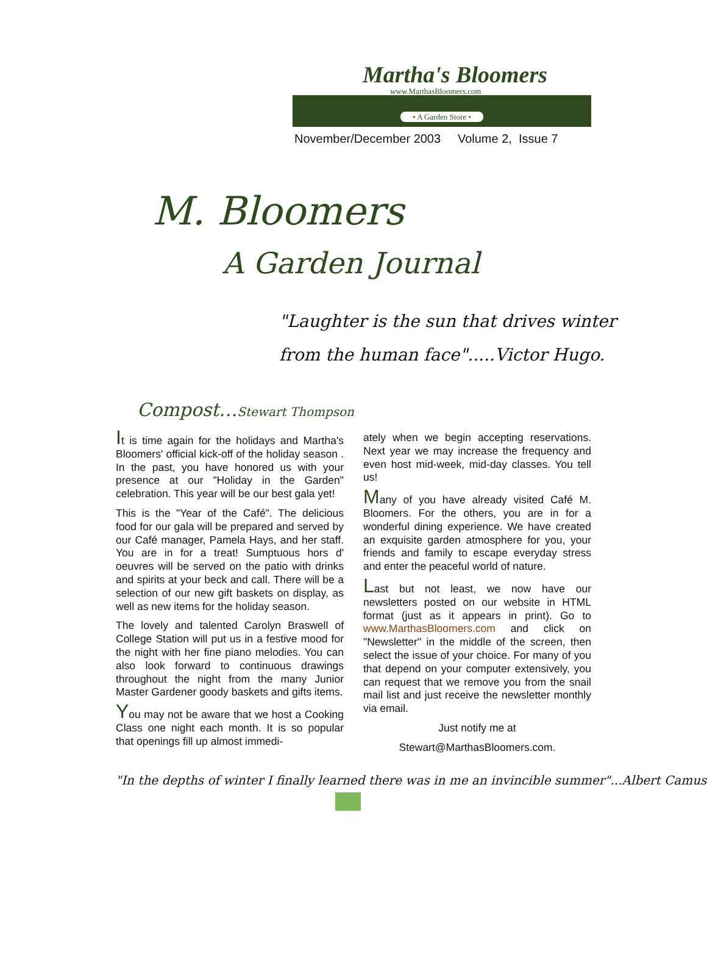Martha's Bloomers
www.MarthasBloomers.com
• A Garden Store •
November/December 2003 Volume 2, Issue 7
M. Bloomers
A Garden Journal
"Laughter is the sun that drives winter
from the human face".....Victor Hugo.
Compost…Stewart Thompson
It is time again for the holidays and Martha's Bloomers' official kick-off of the holiday season . In the past, you have honored us with your presence at our "Holiday in the Garden" celebration. This year will be our best gala yet!
This is the "Year of the Café". The delicious food for our gala will be prepared and served by our Café manager, Pamela Hays, and her staff. You are in for a treat! Sumptuous hors d' oeuvres will be served on the patio with drinks and spirits at your beck and call. There will be a selection of our new gift baskets on display, as well as new items for the holiday season.
The lovely and talented Carolyn Braswell of College Station will put us in a festive mood for the night with her fine piano melodies. You can also look forward to continuous drawings throughout the night from the many Junior Master Gardener goody baskets and gifts items.
You may not be aware that we host a Cooking Class one night each month. It is so popular that openings fill up almost immedi-
ately when we begin accepting reservations. Next year we may increase the frequency and even host mid-week, mid-day classes. You tell us!
Many of you have already visited Café M. Bloomers. For the others, you are in for a wonderful dining experience. We have created an exquisite garden atmosphere for you, your friends and family to escape everyday stress and enter the peaceful world of nature.
Last but not least, we now have our newsletters posted on our website in HTML format (just as it appears in print). Go to www.MarthasBloomers.com and click on "Newsletter" in the middle of the screen, then select the issue of your choice. For many of you that depend on your computer extensively, you can request that we remove you from the snail mail list and just receive the newsletter monthly via email.
Just notify me at
Stewart@MarthasBloomers.com.
"In the depths of winter I finally learned there was in me an invincible summer"...Albert Camus